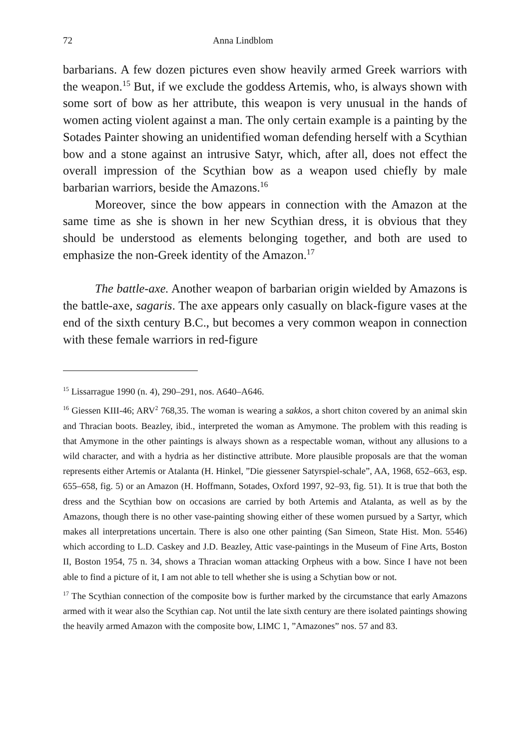72 Anna Lindblom
barbarians. A few dozen pictures even show heavily armed Greek warriors with the weapon.<sup>15</sup> But, if we exclude the goddess Artemis, who, is always shown with some sort of bow as her attribute, this weapon is very unusual in the hands of women acting violent against a man. The only certain example is a painting by the Sotades Painter showing an unidentified woman defending herself with a Scythian bow and a stone against an intrusive Satyr, which, after all, does not effect the overall impression of the Scythian bow as a weapon used chiefly by male barbarian warriors, beside the Amazons.<sup>16</sup>
Moreover, since the bow appears in connection with the Amazon at the same time as she is shown in her new Scythian dress, it is obvious that they should be understood as elements belonging together, and both are used to emphasize the non-Greek identity of the Amazon.<sup>17</sup>
The battle-axe. Another weapon of barbarian origin wielded by Amazons is the battle-axe, sagaris. The axe appears only casually on black-figure vases at the end of the sixth century B.C., but becomes a very common weapon in connection with these female warriors in red-figure
<sup>15</sup> Lissarrague 1990 (n. 4), 290–291, nos. A640–A646.
<sup>16</sup> Giessen KIII-46; ARV<sup>2</sup> 768,35. The woman is wearing a sakkos, a short chiton covered by an animal skin and Thracian boots. Beazley, ibid., interpreted the woman as Amymone. The problem with this reading is that Amymone in the other paintings is always shown as a respectable woman, without any allusions to a wild character, and with a hydria as her distinctive attribute. More plausible proposals are that the woman represents either Artemis or Atalanta (H. Hinkel, ”Die giessener Satyrspiel-schale”, AA, 1968, 652–663, esp. 655–658, fig. 5) or an Amazon (H. Hoffmann, Sotades, Oxford 1997, 92–93, fig. 51). It is true that both the dress and the Scythian bow on occasions are carried by both Artemis and Atalanta, as well as by the Amazons, though there is no other vase-painting showing either of these women pursued by a Sartyr, which makes all interpretations uncertain. There is also one other painting (San Simeon, State Hist. Mon. 5546) which according to L.D. Caskey and J.D. Beazley, Attic vase-paintings in the Museum of Fine Arts, Boston II, Boston 1954, 75 n. 34, shows a Thracian woman attacking Orpheus with a bow. Since I have not been able to find a picture of it, I am not able to tell whether she is using a Schytian bow or not.
<sup>17</sup> The Scythian connection of the composite bow is further marked by the circumstance that early Amazons armed with it wear also the Scythian cap. Not until the late sixth century are there isolated paintings showing the heavily armed Amazon with the composite bow, LIMC 1, ”Amazones” nos. 57 and 83.